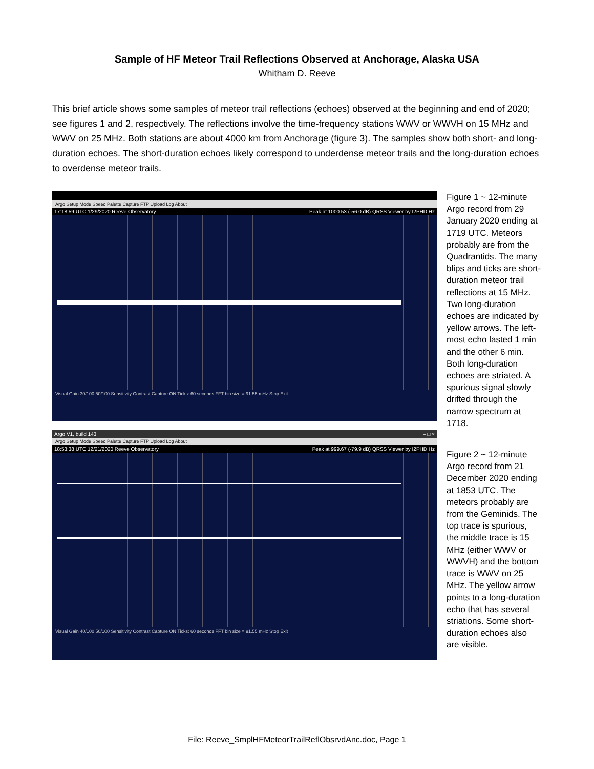Sample of HF Meteor Trail Reflections Observed at Anchorage, Alaska USA
Whitham D. Reeve
This brief article shows some samples of meteor trail reflections (echoes) observed at the beginning and end of 2020; see figures 1 and 2, respectively. The reflections involve the time-frequency stations WWV or WWVH on 15 MHz and WWV on 25 MHz. Both stations are about 4000 km from Anchorage (figure 3). The samples show both short- and long-duration echoes. The short-duration echoes likely correspond to underdense meteor trails and the long-duration echoes to overdense meteor trails.
Argo Setup Mode Speed Palette Capture FTP Upload Log About
17:18:59 UTC 1/29/2020 Reeve Observatory Peak at 1000.53 (-56.0 dB) QRSS Viewer by I2PHD Hz
Visual Gain 30/100 50/100 Sensitivity Contrast Capture ON Ticks: 60 seconds FFT bin size = 91.55 mHz Stop Exit
Figure 1 ~ 12-minute Argo record from 29 January 2020 ending at 1719 UTC. Meteors probably are from the Quadrantids. The many blips and ticks are short-duration meteor trail reflections at 15 MHz. Two long-duration echoes are indicated by yellow arrows. The left-most echo lasted 1 min and the other 6 min. Both long-duration echoes are striated. A spurious signal slowly drifted through the narrow spectrum at 1718.
Argo V1, build 143 – □ ×
Argo Setup Mode Speed Palette Capture FTP Upload Log About
18:53:38 UTC 12/21/2020 Reeve Observatory Peak at 999.67 (-79.9 dB) QRSS Viewer by I2PHD Hz
Visual Gain 40/100 50/100 Sensitivity Contrast Capture ON Ticks: 60 seconds FFT bin size = 91.55 mHz Stop Exit
Figure 2 ~ 12-minute Argo record from 21 December 2020 ending at 1853 UTC. The meteors probably are from the Geminids. The top trace is spurious, the middle trace is 15 MHz (either WWV or WWVH) and the bottom trace is WWV on 25 MHz. The yellow arrow points to a long-duration echo that has several striations. Some short-duration echoes also are visible.
File: Reeve_SmplHFMeteorTrailReflObsrvdAnc.doc, Page 1